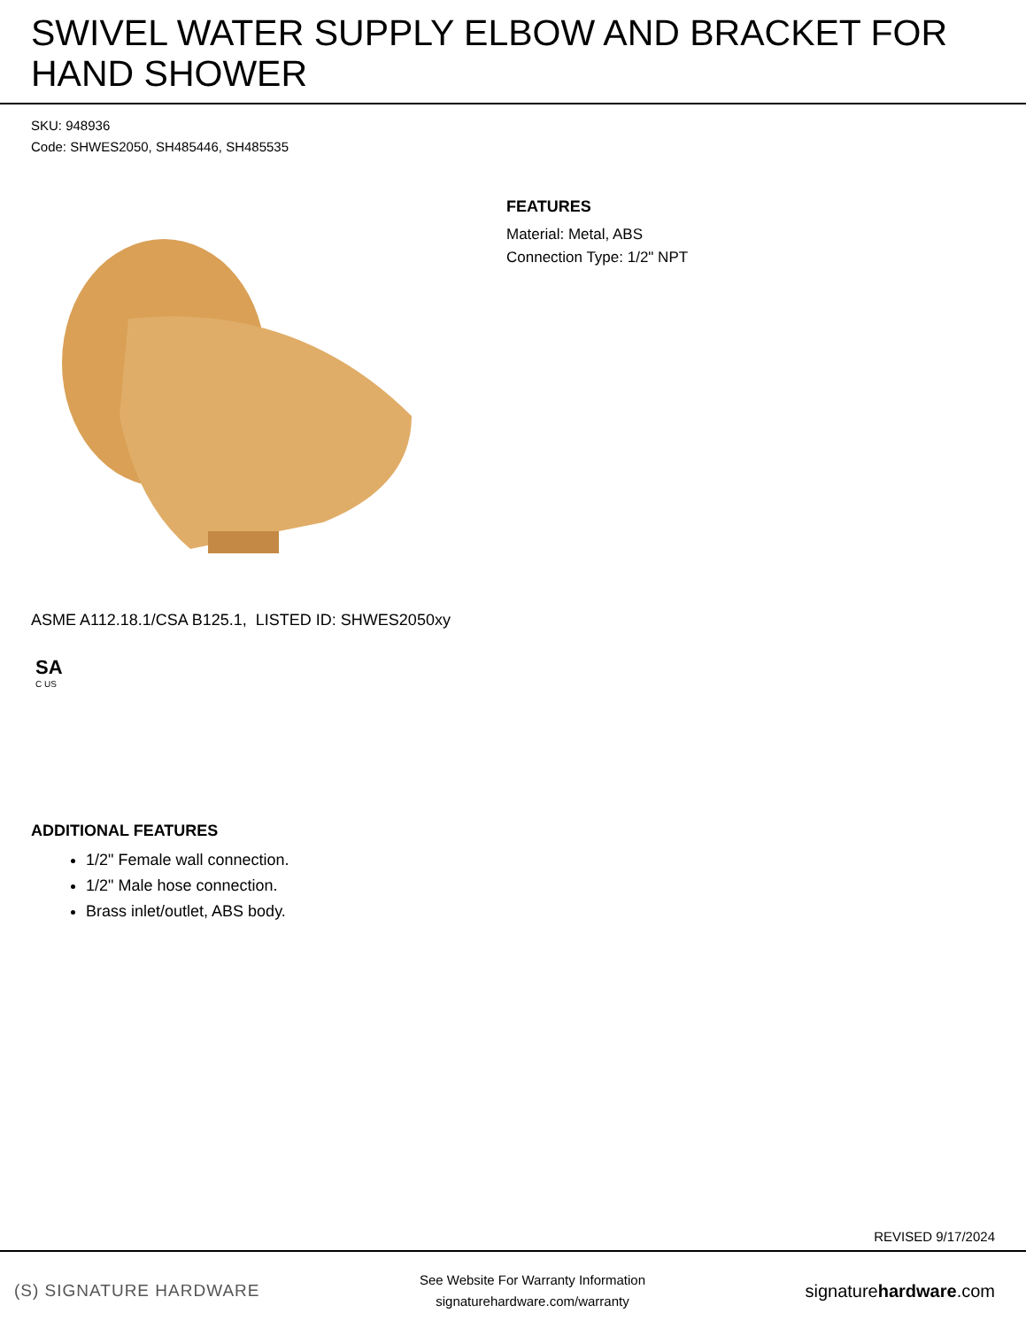SWIVEL WATER SUPPLY ELBOW AND BRACKET FOR HAND SHOWER
SKU: 948936
Code: SHWES2050, SH485446, SH485535
FEATURES
Material: Metal, ABS
Connection Type: 1/2" NPT
ASME A112.18.1/CSA B125.1, LISTED ID: SHWES2050xy
SA
C US
ADDITIONAL FEATURES
1/2" Female wall connection.
1/2" Male hose connection.
Brass inlet/outlet, ABS body.
REVISED 9/17/2024
(S) SIGNATURE HARDWARE
See Website For Warranty Information
signaturehardware.com/warranty
signaturehardware.com